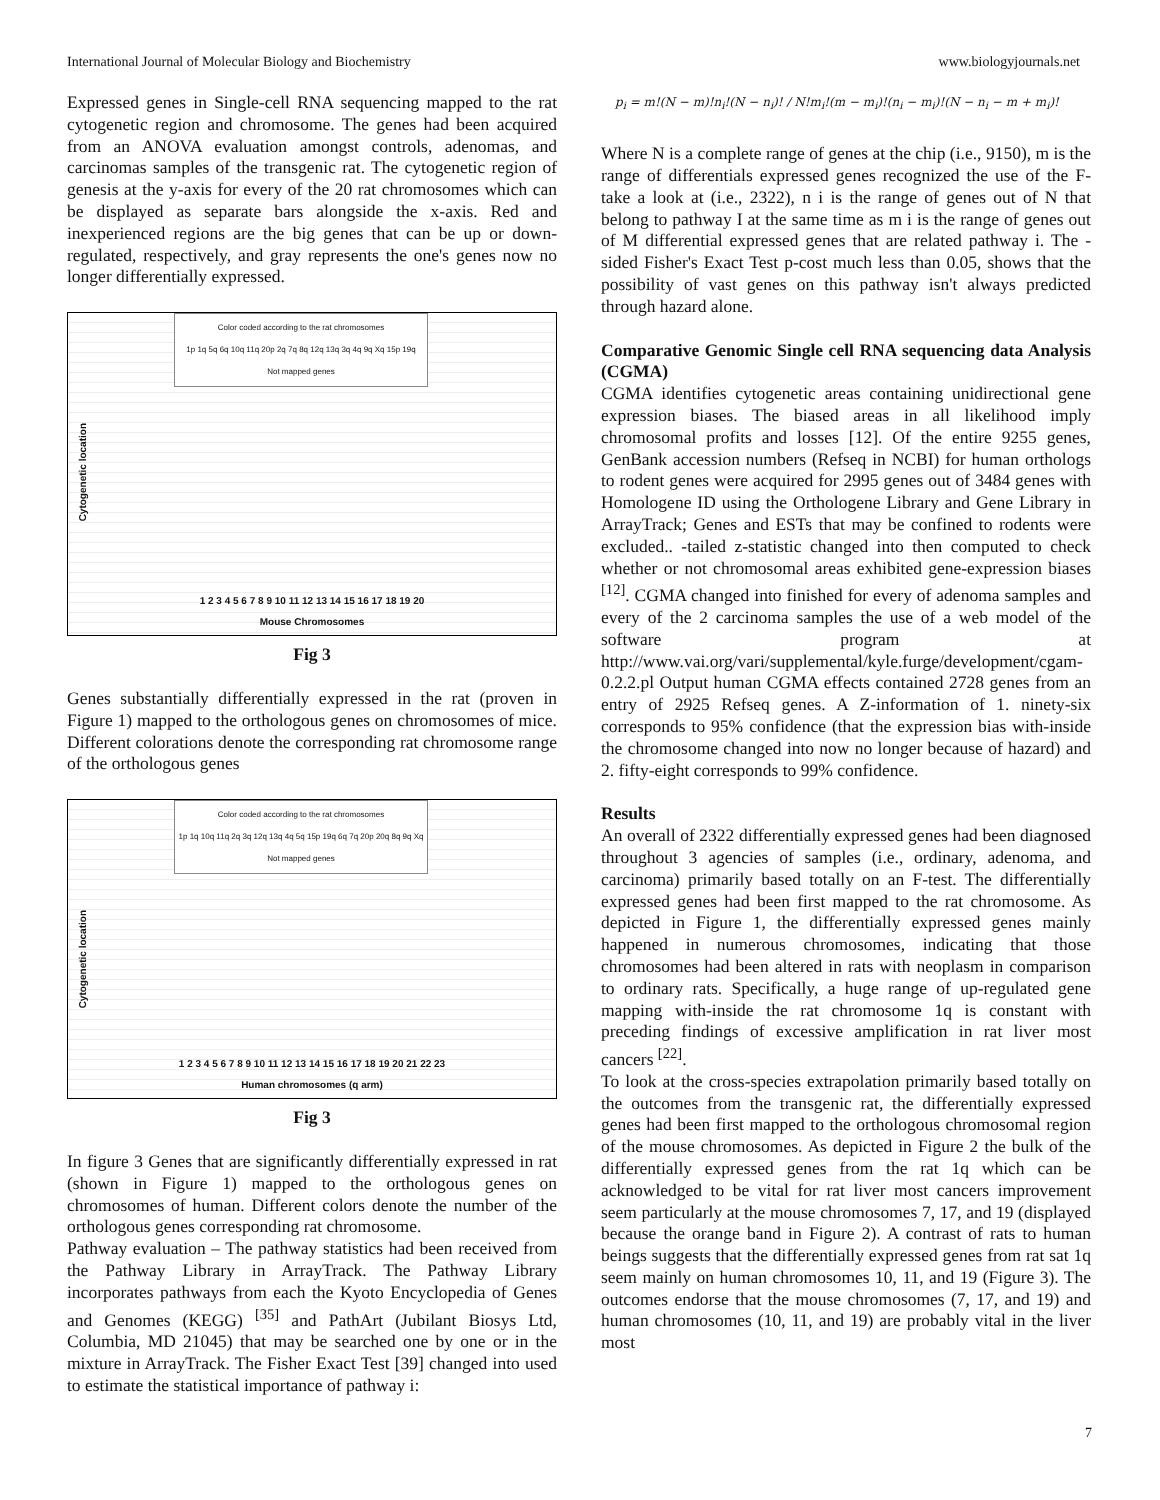International Journal of Molecular Biology and Biochemistry www.biologyjournals.net
Expressed genes in Single-cell RNA sequencing mapped to the rat cytogenetic region and chromosome. The genes had been acquired from an ANOVA evaluation amongst controls, adenomas, and carcinomas samples of the transgenic rat. The cytogenetic region of genesis at the y-axis for every of the 20 rat chromosomes which can be displayed as separate bars alongside the x-axis. Red and inexperienced regions are the big genes that can be up or down-regulated, respectively, and gray represents the one's genes now no longer differentially expressed.
Color coded according to the rat chromosomes
1p 1q 5q 6q 10q 11q 20p 2q 7q 8q 12q 13q 3q 4q 9q Xq 15p 19q
Not mapped genes
Cytogenetic location
1 2 3 4 5 6 7 8 9 10 11 12 13 14 15 16 17 18 19 20
Mouse Chromosomes
Fig 3
Genes substantially differentially expressed in the rat (proven in Figure 1) mapped to the orthologous genes on chromosomes of mice. Different colorations denote the corresponding rat chromosome range of the orthologous genes
Color coded according to the rat chromosomes
1p 1q 10q 11q 2q 3q 12q 13q 4q 5q 15p 19q 6q 7q 20p 20q 8q 9q Xq Not mapped genes
Cytogenetic location
1 2 3 4 5 6 7 8 9 10 11 12 13 14 15 16 17 18 19 20 21 22 23
Human chromosomes (q arm)
Fig 3
In figure 3 Genes that are significantly differentially expressed in rat (shown in Figure 1) mapped to the orthologous genes on chromosomes of human. Different colors denote the number of the orthologous genes corresponding rat chromosome.
Pathway evaluation – The pathway statistics had been received from the Pathway Library in ArrayTrack. The Pathway Library incorporates pathways from each the Kyoto Encyclopedia of Genes and Genomes (KEGG) <sup>[35]</sup> and PathArt (Jubilant Biosys Ltd, Columbia, MD 21045) that may be searched one by one or in the mixture in ArrayTrack. The Fisher Exact Test [39] changed into used to estimate the statistical importance of pathway i:
p<sub>i</sub> = m!(N − m)!n<sub>i</sub>!(N − n<sub>i</sub>)! / N!m<sub>i</sub>!(m − m<sub>i</sub>)!(n<sub>i</sub> − m<sub>i</sub>)!(N − n<sub>i</sub> − m + m<sub>i</sub>)!
Where N is a complete range of genes at the chip (i.e., 9150), m is the range of differentials expressed genes recognized the use of the F-take a look at (i.e., 2322), n i is the range of genes out of N that belong to pathway I at the same time as m i is the range of genes out of M differential expressed genes that are related pathway i. The -sided Fisher's Exact Test p-cost much less than 0.05, shows that the possibility of vast genes on this pathway isn't always predicted through hazard alone.
Comparative Genomic Single cell RNA sequencing data Analysis (CGMA)
CGMA identifies cytogenetic areas containing unidirectional gene expression biases. The biased areas in all likelihood imply chromosomal profits and losses [12]. Of the entire 9255 genes, GenBank accession numbers (Refseq in NCBI) for human orthologs to rodent genes were acquired for 2995 genes out of 3484 genes with Homologene ID using the Orthologene Library and Gene Library in ArrayTrack; Genes and ESTs that may be confined to rodents were excluded.. -tailed z-statistic changed into then computed to check whether or not chromosomal areas exhibited gene-expression biases <sup>[12]</sup>. CGMA changed into finished for every of adenoma samples and every of the 2 carcinoma samples the use of a web model of the software program at http://www.vai.org/vari/supplemental/kyle.furge/development/cgam-0.2.2.pl Output human CGMA effects contained 2728 genes from an entry of 2925 Refseq genes. A Z-information of 1. ninety-six corresponds to 95% confidence (that the expression bias with-inside the chromosome changed into now no longer because of hazard) and 2. fifty-eight corresponds to 99% confidence.
Results
An overall of 2322 differentially expressed genes had been diagnosed throughout 3 agencies of samples (i.e., ordinary, adenoma, and carcinoma) primarily based totally on an F-test. The differentially expressed genes had been first mapped to the rat chromosome. As depicted in Figure 1, the differentially expressed genes mainly happened in numerous chromosomes, indicating that those chromosomes had been altered in rats with neoplasm in comparison to ordinary rats. Specifically, a huge range of up-regulated gene mapping with-inside the rat chromosome 1q is constant with preceding findings of excessive amplification in rat liver most cancers <sup>[22]</sup>.
To look at the cross-species extrapolation primarily based totally on the outcomes from the transgenic rat, the differentially expressed genes had been first mapped to the orthologous chromosomal region of the mouse chromosomes. As depicted in Figure 2 the bulk of the differentially expressed genes from the rat 1q which can be acknowledged to be vital for rat liver most cancers improvement seem particularly at the mouse chromosomes 7, 17, and 19 (displayed because the orange band in Figure 2). A contrast of rats to human beings suggests that the differentially expressed genes from rat sat 1q seem mainly on human chromosomes 10, 11, and 19 (Figure 3). The outcomes endorse that the mouse chromosomes (7, 17, and 19) and human chromosomes (10, 11, and 19) are probably vital in the liver most
7